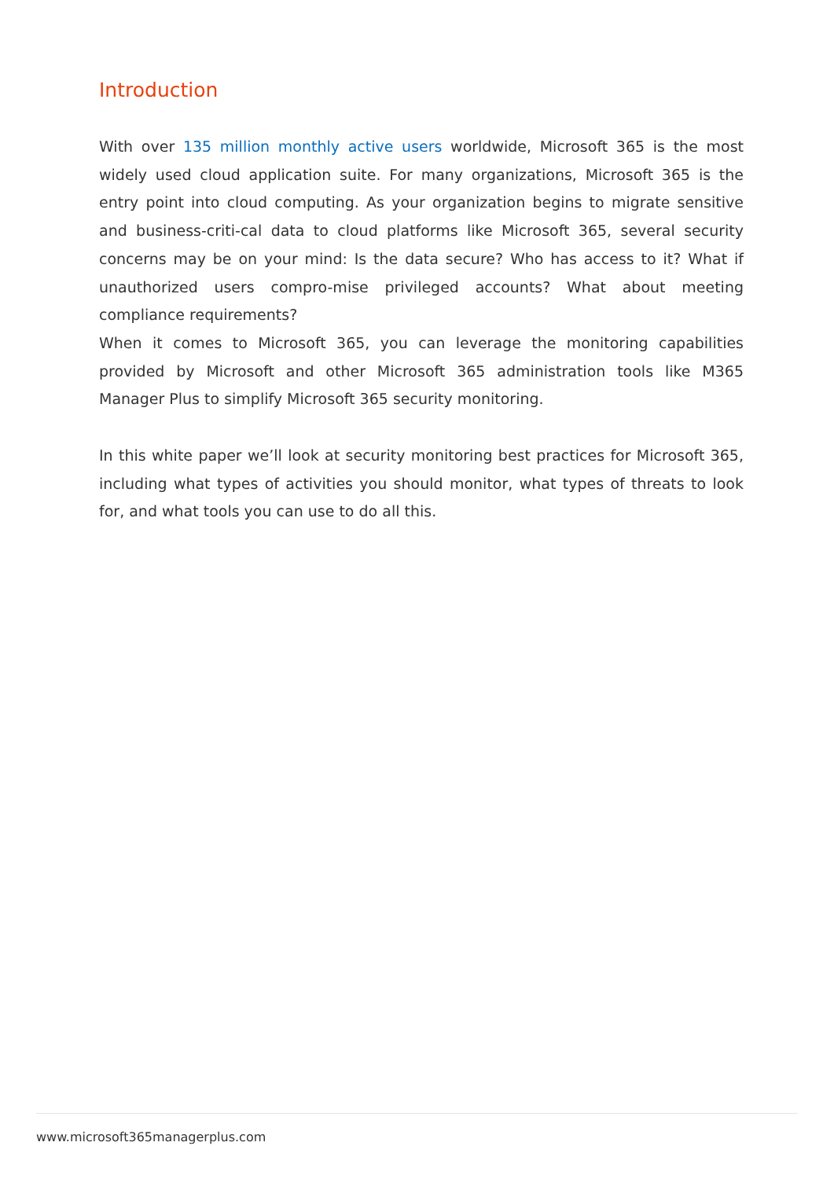Introduction
With over 135 million monthly active users worldwide, Microsoft 365 is the most widely used cloud application suite. For many organizations, Microsoft 365 is the entry point into cloud computing. As your organization begins to migrate sensitive and business-criti-cal data to cloud platforms like Microsoft 365, several security concerns may be on your mind: Is the data secure? Who has access to it? What if unauthorized users compro-mise privileged accounts? What about meeting compliance requirements?
When it comes to Microsoft 365, you can leverage the monitoring capabilities provided by Microsoft and other Microsoft 365 administration tools like M365 Manager Plus to simplify Microsoft 365 security monitoring.
In this white paper we’ll look at security monitoring best practices for Microsoft 365, including what types of activities you should monitor, what types of threats to look for, and what tools you can use to do all this.
www.microsoft365managerplus.com